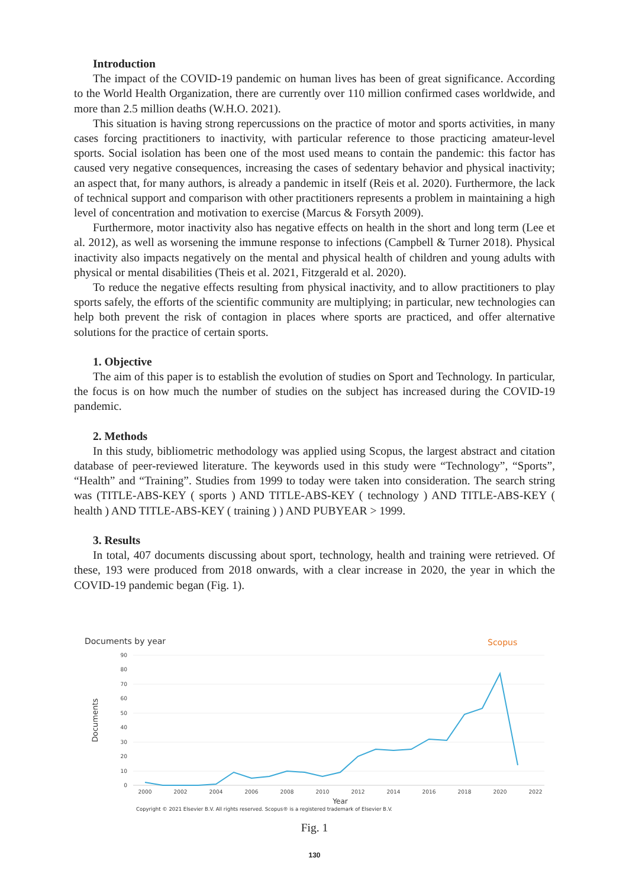Introduction
The impact of the COVID-19 pandemic on human lives has been of great significance. According to the World Health Organization, there are currently over 110 million confirmed cases worldwide, and more than 2.5 million deaths (W.H.O. 2021).
This situation is having strong repercussions on the practice of motor and sports activities, in many cases forcing practitioners to inactivity, with particular reference to those practicing amateur-level sports. Social isolation has been one of the most used means to contain the pandemic: this factor has caused very negative consequences, increasing the cases of sedentary behavior and physical inactivity; an aspect that, for many authors, is already a pandemic in itself (Reis et al. 2020). Furthermore, the lack of technical support and comparison with other practitioners represents a problem in maintaining a high level of concentration and motivation to exercise (Marcus & Forsyth 2009).
Furthermore, motor inactivity also has negative effects on health in the short and long term (Lee et al. 2012), as well as worsening the immune response to infections (Campbell & Turner 2018). Physical inactivity also impacts negatively on the mental and physical health of children and young adults with physical or mental disabilities (Theis et al. 2021, Fitzgerald et al. 2020).
To reduce the negative effects resulting from physical inactivity, and to allow practitioners to play sports safely, the efforts of the scientific community are multiplying; in particular, new technologies can help both prevent the risk of contagion in places where sports are practiced, and offer alternative solutions for the practice of certain sports.
1. Objective
The aim of this paper is to establish the evolution of studies on Sport and Technology. In particular, the focus is on how much the number of studies on the subject has increased during the COVID-19 pandemic.
2. Methods
In this study, bibliometric methodology was applied using Scopus, the largest abstract and citation database of peer-reviewed literature. The keywords used in this study were “Technology”, “Sports”, “Health” and “Training”. Studies from 1999 to today were taken into consideration. The search string was (TITLE-ABS-KEY ( sports ) AND TITLE-ABS-KEY ( technology ) AND TITLE-ABS-KEY ( health ) AND TITLE-ABS-KEY ( training ) ) AND PUBYEAR > 1999.
3. Results
In total, 407 documents discussing about sport, technology, health and training were retrieved. Of these, 193 were produced from 2018 onwards, with a clear increase in 2020, the year in which the COVID-19 pandemic began (Fig. 1).
Documents by year
Scopus
90
80
70
60
50
40
30
20
10
0
Documents
2000
2002
2004
2006
2008
2010
2012
2014
2016
2018
2020
2022
Year
Copyright © 2021 Elsevier B.V. All rights reserved. Scopus® is a registered trademark of Elsevier B.V.
Fig. 1
130